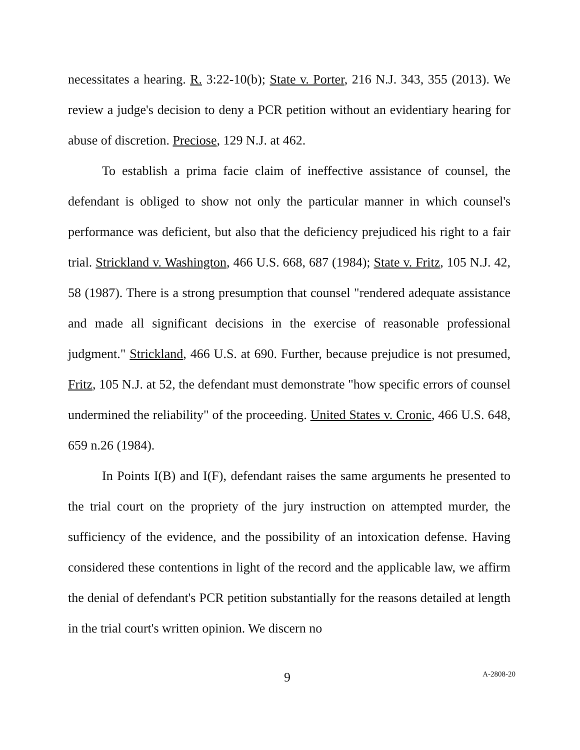necessitates a hearing. R. 3:22-10(b); State v. Porter, 216 N.J. 343, 355 (2013). We review a judge's decision to deny a PCR petition without an evidentiary hearing for abuse of discretion. Preciose, 129 N.J. at 462.
To establish a prima facie claim of ineffective assistance of counsel, the defendant is obliged to show not only the particular manner in which counsel's performance was deficient, but also that the deficiency prejudiced his right to a fair trial. Strickland v. Washington, 466 U.S. 668, 687 (1984); State v. Fritz, 105 N.J. 42, 58 (1987). There is a strong presumption that counsel "rendered adequate assistance and made all significant decisions in the exercise of reasonable professional judgment." Strickland, 466 U.S. at 690. Further, because prejudice is not presumed, Fritz, 105 N.J. at 52, the defendant must demonstrate "how specific errors of counsel undermined the reliability" of the proceeding. United States v. Cronic, 466 U.S. 648, 659 n.26 (1984).
In Points I(B) and I(F), defendant raises the same arguments he presented to the trial court on the propriety of the jury instruction on attempted murder, the sufficiency of the evidence, and the possibility of an intoxication defense. Having considered these contentions in light of the record and the applicable law, we affirm the denial of defendant's PCR petition substantially for the reasons detailed at length in the trial court's written opinion. We discern no
9 A-2808-20